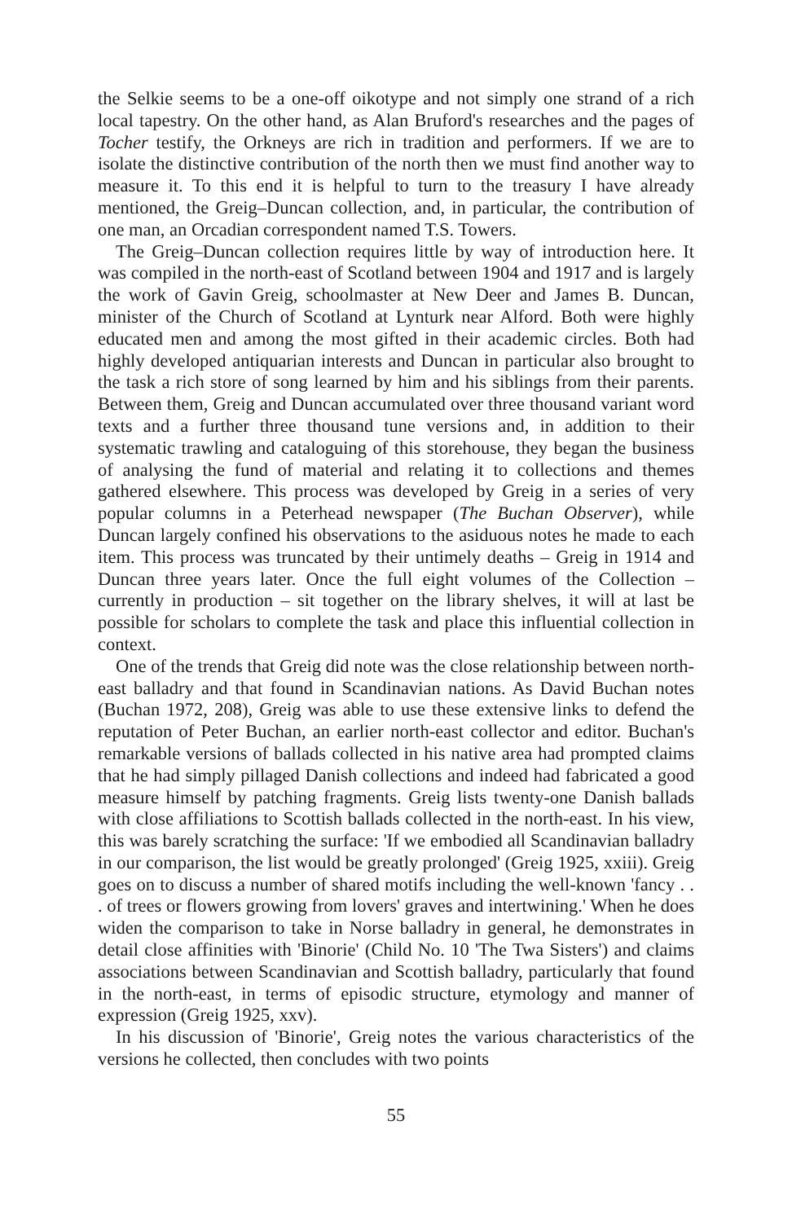the Selkie seems to be a one-off oikotype and not simply one strand of a rich local tapestry. On the other hand, as Alan Bruford's researches and the pages of Tocher testify, the Orkneys are rich in tradition and performers. If we are to isolate the distinctive contribution of the north then we must find another way to measure it. To this end it is helpful to turn to the treasury I have already mentioned, the Greig–Duncan collection, and, in particular, the contribution of one man, an Orcadian correspondent named T.S. Towers.
The Greig–Duncan collection requires little by way of introduction here. It was compiled in the north-east of Scotland between 1904 and 1917 and is largely the work of Gavin Greig, schoolmaster at New Deer and James B. Duncan, minister of the Church of Scotland at Lynturk near Alford. Both were highly educated men and among the most gifted in their academic circles. Both had highly developed antiquarian interests and Duncan in particular also brought to the task a rich store of song learned by him and his siblings from their parents. Between them, Greig and Duncan accumulated over three thousand variant word texts and a further three thousand tune versions and, in addition to their systematic trawling and cataloguing of this storehouse, they began the business of analysing the fund of material and relating it to collections and themes gathered elsewhere. This process was developed by Greig in a series of very popular columns in a Peterhead newspaper (The Buchan Observer), while Duncan largely confined his observations to the asiduous notes he made to each item. This process was truncated by their untimely deaths – Greig in 1914 and Duncan three years later. Once the full eight volumes of the Collection – currently in production – sit together on the library shelves, it will at last be possible for scholars to complete the task and place this influential collection in context.
One of the trends that Greig did note was the close relationship between north-east balladry and that found in Scandinavian nations. As David Buchan notes (Buchan 1972, 208), Greig was able to use these extensive links to defend the reputation of Peter Buchan, an earlier north-east collector and editor. Buchan's remarkable versions of ballads collected in his native area had prompted claims that he had simply pillaged Danish collections and indeed had fabricated a good measure himself by patching fragments. Greig lists twenty-one Danish ballads with close affiliations to Scottish ballads collected in the north-east. In his view, this was barely scratching the surface: 'If we embodied all Scandinavian balladry in our comparison, the list would be greatly prolonged' (Greig 1925, xxiii). Greig goes on to discuss a number of shared motifs including the well-known 'fancy . . . of trees or flowers growing from lovers' graves and intertwining.' When he does widen the comparison to take in Norse balladry in general, he demonstrates in detail close affinities with 'Binorie' (Child No. 10 'The Twa Sisters') and claims associations between Scandinavian and Scottish balladry, particularly that found in the north-east, in terms of episodic structure, etymology and manner of expression (Greig 1925, xxv).
In his discussion of 'Binorie', Greig notes the various characteristics of the versions he collected, then concludes with two points
55